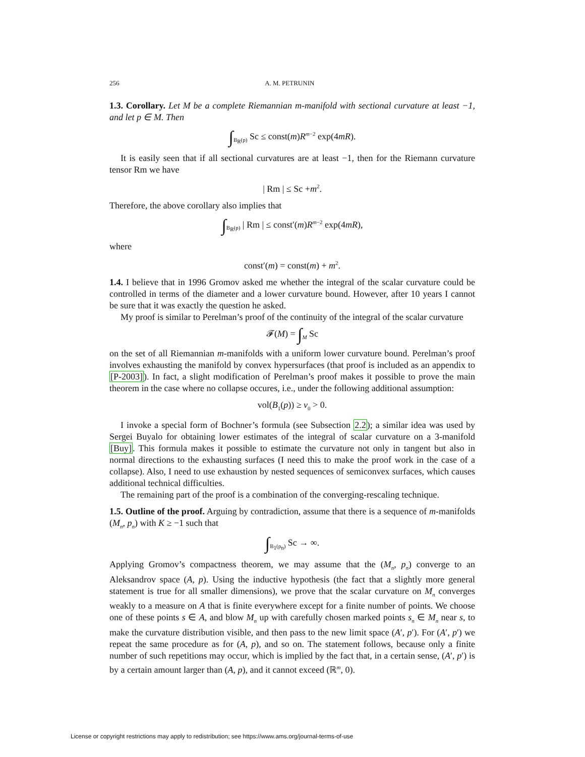256 A. M. PETRUNIN
1.3. Corollary. Let M be a complete Riemannian m-manifold with sectional curvature at least −1, and let p ∈ M. Then
∫<sub>B<sub>R</sub>(p)</sub> Sc ≤ const(m)R<sup>m−2</sup> exp(4mR).
It is easily seen that if all sectional curvatures are at least −1, then for the Riemann curvature tensor Rm we have
| Rm | ≤ Sc +m<sup>2</sup>.
Therefore, the above corollary also implies that
∫<sub>B<sub>R</sub>(p)</sub> | Rm | ≤ const′(m)R<sup>m−2</sup> exp(4mR),
where
const′(m) = const(m) + m<sup>2</sup>.
1.4. I believe that in 1996 Gromov asked me whether the integral of the scalar curvature could be controlled in terms of the diameter and a lower curvature bound. However, after 10 years I cannot be sure that it was exactly the question he asked.
My proof is similar to Perelman’s proof of the continuity of the integral of the scalar curvature
𝓕(M) = ∫<sub>M</sub> Sc
on the set of all Riemannian m-manifolds with a uniform lower curvature bound. Perelman’s proof involves exhausting the manifold by convex hypersurfaces (that proof is included as an appendix to [P-2003]). In fact, a slight modification of Perelman’s proof makes it possible to prove the main theorem in the case where no collapse occures, i.e., under the following additional assumption:
vol(B<sub>1</sub>(p)) ≥ v<sub>0</sub> > 0.
I invoke a special form of Bochner’s formula (see Subsection 2.2); a similar idea was used by Sergei Buyalo for obtaining lower estimates of the integral of scalar curvature on a 3-manifold [Buy]. This formula makes it possible to estimate the curvature not only in tangent but also in normal directions to the exhausting surfaces (I need this to make the proof work in the case of a collapse). Also, I need to use exhaustion by nested sequences of semiconvex surfaces, which causes additional technical difficulties.
The remaining part of the proof is a combination of the converging-rescaling technique.
1.5. Outline of the proof. Arguing by contradiction, assume that there is a sequence of m-manifolds (M<sub>n</sub>, p<sub>n</sub>) with K ≥ −1 such that
∫<sub>B<sub>1</sub>(p<sub>n</sub>)</sub> Sc → ∞.
Applying Gromov’s compactness theorem, we may assume that the (M<sub>n</sub>, p<sub>n</sub>) converge to an Aleksandrov space (A, p). Using the inductive hypothesis (the fact that a slightly more general statement is true for all smaller dimensions), we prove that the scalar curvature on M<sub>n</sub> converges weakly to a measure on A that is finite everywhere except for a finite number of points. We choose one of these points s ∈ A, and blow M<sub>n</sub> up with carefully chosen marked points s<sub>n</sub> ∈ M<sub>n</sub> near s, to make the curvature distribution visible, and then pass to the new limit space (A′, p′). For (A′, p′) we repeat the same procedure as for (A, p), and so on. The statement follows, because only a finite number of such repetitions may occur, which is implied by the fact that, in a certain sense, (A′, p′) is by a certain amount larger than (A, p), and it cannot exceed (ℝ<sup>m</sup>, 0).
License or copyright restrictions may apply to redistribution; see https://www.ams.org/journal-terms-of-use